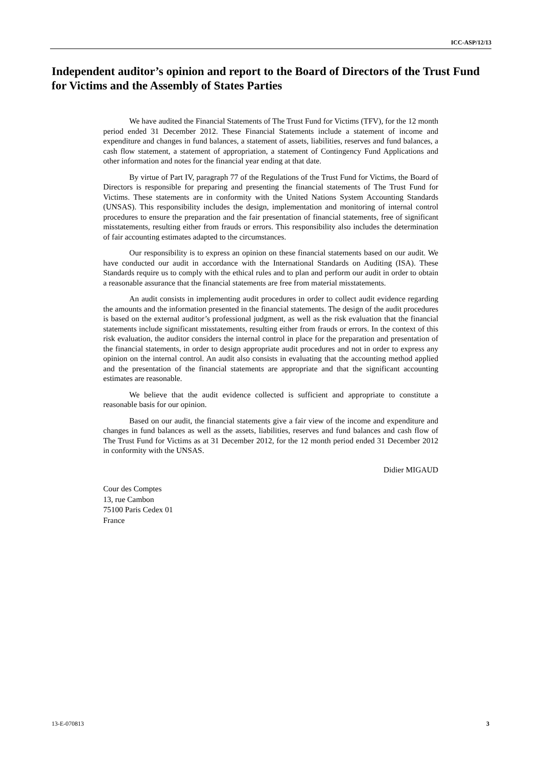ICC-ASP/12/13
Independent auditor’s opinion and report to the Board of Directors of the Trust Fund for Victims and the Assembly of States Parties
We have audited the Financial Statements of The Trust Fund for Victims (TFV), for the 12 month period ended 31 December 2012. These Financial Statements include a statement of income and expenditure and changes in fund balances, a statement of assets, liabilities, reserves and fund balances, a cash flow statement, a statement of appropriation, a statement of Contingency Fund Applications and other information and notes for the financial year ending at that date.
By virtue of Part IV, paragraph 77 of the Regulations of the Trust Fund for Victims, the Board of Directors is responsible for preparing and presenting the financial statements of The Trust Fund for Victims. These statements are in conformity with the United Nations System Accounting Standards (UNSAS). This responsibility includes the design, implementation and monitoring of internal control procedures to ensure the preparation and the fair presentation of financial statements, free of significant misstatements, resulting either from frauds or errors. This responsibility also includes the determination of fair accounting estimates adapted to the circumstances.
Our responsibility is to express an opinion on these financial statements based on our audit. We have conducted our audit in accordance with the International Standards on Auditing (ISA). These Standards require us to comply with the ethical rules and to plan and perform our audit in order to obtain a reasonable assurance that the financial statements are free from material misstatements.
An audit consists in implementing audit procedures in order to collect audit evidence regarding the amounts and the information presented in the financial statements. The design of the audit procedures is based on the external auditor’s professional judgment, as well as the risk evaluation that the financial statements include significant misstatements, resulting either from frauds or errors. In the context of this risk evaluation, the auditor considers the internal control in place for the preparation and presentation of the financial statements, in order to design appropriate audit procedures and not in order to express any opinion on the internal control. An audit also consists in evaluating that the accounting method applied and the presentation of the financial statements are appropriate and that the significant accounting estimates are reasonable.
We believe that the audit evidence collected is sufficient and appropriate to constitute a reasonable basis for our opinion.
Based on our audit, the financial statements give a fair view of the income and expenditure and changes in fund balances as well as the assets, liabilities, reserves and fund balances and cash flow of The Trust Fund for Victims as at 31 December 2012, for the 12 month period ended 31 December 2012 in conformity with the UNSAS.
Didier MIGAUD
Cour des Comptes
13, rue Cambon
75100 Paris Cedex 01
France
13-E-070813 3